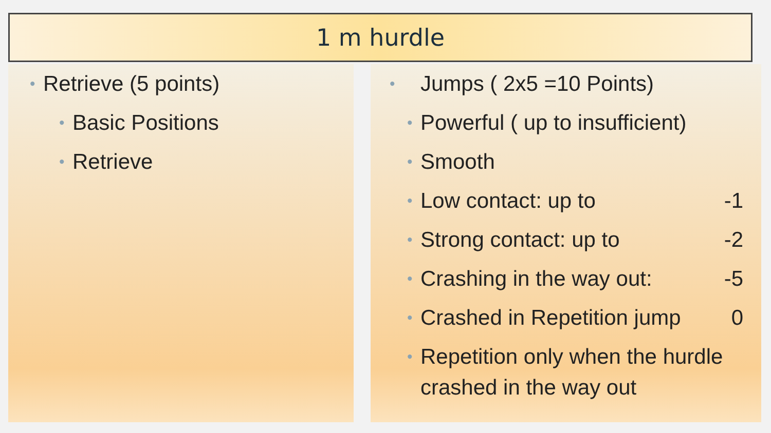1 m hurdle
• Retrieve (5 points)
• Basic Positions
• Retrieve
• Jumps ( 2x5 =10 Points)
• Powerful ( up to insufficient)
• Smooth
• Low contact: up to -1 • Strong contact: up to -2 • Crashing in the way out: -5 • Crashed in Repetition jump 0 • Repetition only when the hurdle crashed in the way out